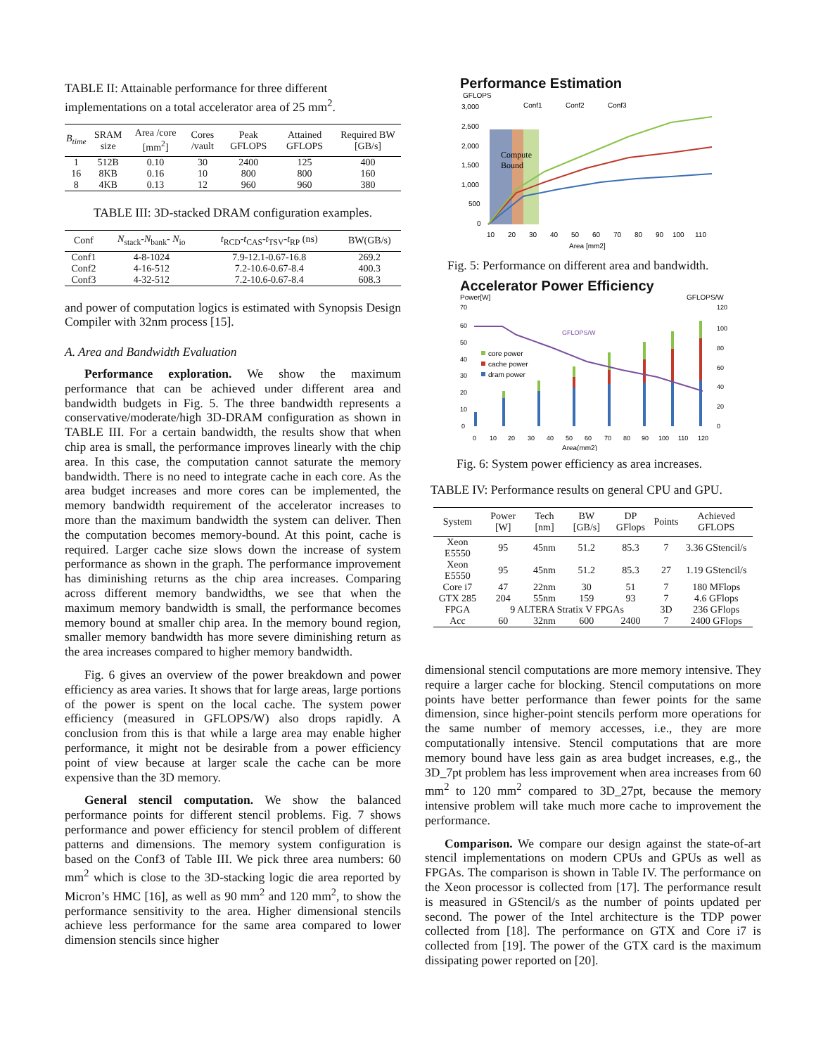TABLE II: Attainable performance for three different implementations on a total accelerator area of 25 mm<sup>2</sup>.
| B<sub>time</sub> | SRAM size | Area /core [mm<sup>2</sup>] | Cores /vault | Peak GFLOPS | Attained GFLOPS | Required BW [GB/s] |
| --- | --- | --- | --- | --- | --- | --- |
| 1 | 512B | 0.10 | 30 | 2400 | 125 | 400 |
| 16 | 8KB | 0.16 | 10 | 800 | 800 | 160 |
| 8 | 4KB | 0.13 | 12 | 960 | 960 | 380 |
TABLE III: 3D-stacked DRAM configuration examples.
| Conf | N<sub>stack</sub>- N<sub>bank</sub>- N<sub>io</sub> | t<sub>RCD</sub>- t<sub>CAS</sub>- t<sub>TSV</sub>- t<sub>RP</sub> (ns) | BW(GB/s) |
| --- | --- | --- | --- |
| Conf1 | 4-8-1024 | 7.9-12.1-0.67-16.8 | 269.2 |
| Conf2 | 4-16-512 | 7.2-10.6-0.67-8.4 | 400.3 |
| Conf3 | 4-32-512 | 7.2-10.6-0.67-8.4 | 608.3 |
and power of computation logics is estimated with Synopsis Design Compiler with 32nm process [15].
A. Area and Bandwidth Evaluation
Performance exploration. We show the maximum performance that can be achieved under different area and bandwidth budgets in Fig. 5. The three bandwidth represents a conservative/moderate/high 3D-DRAM configuration as shown in TABLE III. For a certain bandwidth, the results show that when chip area is small, the performance improves linearly with the chip area. In this case, the computation cannot saturate the memory bandwidth. There is no need to integrate cache in each core. As the area budget increases and more cores can be implemented, the memory bandwidth requirement of the accelerator increases to more than the maximum bandwidth the system can deliver. Then the computation becomes memory-bound. At this point, cache is required. Larger cache size slows down the increase of system performance as shown in the graph. The performance improvement has diminishing returns as the chip area increases. Comparing across different memory bandwidths, we see that when the maximum memory bandwidth is small, the performance becomes memory bound at smaller chip area. In the memory bound region, smaller memory bandwidth has more severe diminishing return as the area increases compared to higher memory bandwidth.
Fig. 6 gives an overview of the power breakdown and power efficiency as area varies. It shows that for large areas, large portions of the power is spent on the local cache. The system power efficiency (measured in GFLOPS/W) also drops rapidly. A conclusion from this is that while a large area may enable higher performance, it might not be desirable from a power efficiency point of view because at larger scale the cache can be more expensive than the 3D memory.
General stencil computation. We show the balanced performance points for different stencil problems. Fig. 7 shows performance and power efficiency for stencil problem of different patterns and dimensions. The memory system configuration is based on the Conf3 of Table III. We pick three area numbers: 60 mm<sup>2</sup> which is close to the 3D-stacking logic die area reported by Micron’s HMC [16], as well as 90 mm<sup>2</sup> and 120 mm<sup>2</sup>, to show the performance sensitivity to the area. Higher dimensional stencils achieve less performance for the same area compared to lower dimension stencils since higher
Performance Estimation
GFLOPS
3,000
2,500
2,000
1,500
1,000
500
0
Compute
Bound
Conf1
Conf2
Conf3
10
20
30
40
50
60
70
80
90
100
110
Area [mm2]
Fig. 5: Performance on different area and bandwidth.
Accelerator Power Efficiency
Power[W]
GFLOPS/W
70
60
50
40
30
20
10
0
120
100
80
60
40
20
0
GFLOPS/W
core power
cache power
dram power
0
10
20
30
40
50
60
70
80
90
100
110
120
Area(mm2)
Fig. 6: System power efficiency as area increases.
TABLE IV: Performance results on general CPU and GPU.
| System | Power [W] | Tech [nm] | BW [GB/s] | DP GFlops | Points | Achieved GFLOPS |
| --- | --- | --- | --- | --- | --- | --- |
| Xeon E5550 | 95 | 45nm | 51.2 | 85.3 | 7 | 3.36 GStencil/s |
| Xeon E5550 | 95 | 45nm | 51.2 | 85.3 | 27 | 1.19 GStencil/s |
| Core i7 | 47 | 22nm | 30 | 51 | 7 | 180 MFlops |
| GTX 285 | 204 | 55nm | 159 | 93 | 7 | 4.6 GFlops |
| FPGA | 9 ALTERA Stratix V FPGAs | | | | 3D | 236 GFlops |
| Acc | 60 | 32nm | 600 | 2400 | 7 | 2400 GFlops |
dimensional stencil computations are more memory intensive. They require a larger cache for blocking. Stencil computations on more points have better performance than fewer points for the same dimension, since higher-point stencils perform more operations for the same number of memory accesses, i.e., they are more computationally intensive. Stencil computations that are more memory bound have less gain as area budget increases, e.g., the 3D_7pt problem has less improvement when area increases from 60 mm<sup>2</sup> to 120 mm<sup>2</sup> compared to 3D_27pt, because the memory intensive problem will take much more cache to improvement the performance.
Comparison. We compare our design against the state-of-art stencil implementations on modern CPUs and GPUs as well as FPGAs. The comparison is shown in Table IV. The performance on the Xeon processor is collected from [17]. The performance result is measured in GStencil/s as the number of points updated per second. The power of the Intel architecture is the TDP power collected from [18]. The performance on GTX and Core i7 is collected from [19]. The power of the GTX card is the maximum dissipating power reported on [20].